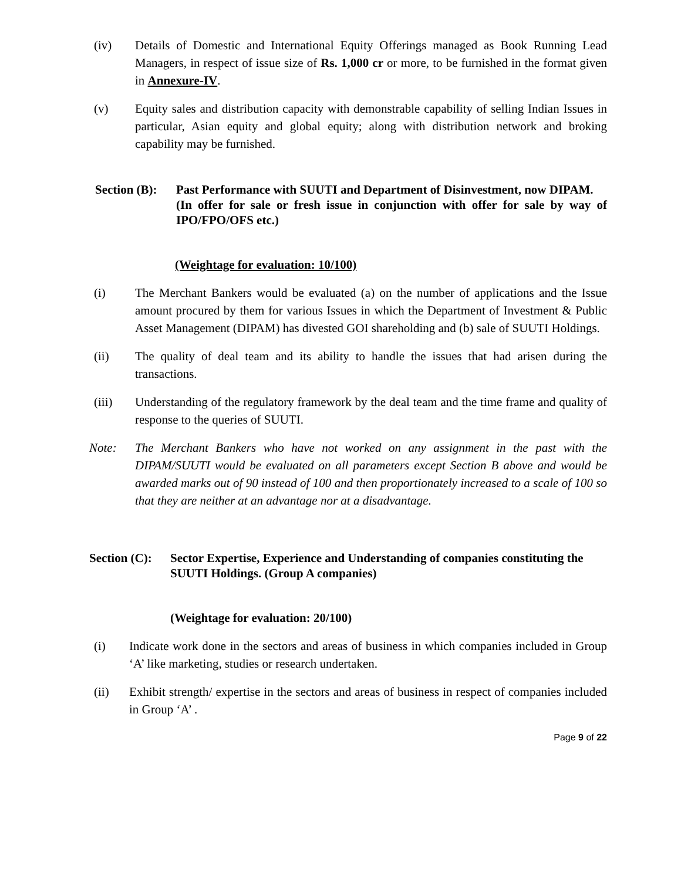(iv) Details of Domestic and International Equity Offerings managed as Book Running Lead Managers, in respect of issue size of Rs. 1,000 cr or more, to be furnished in the format given in Annexure-IV.
(v) Equity sales and distribution capacity with demonstrable capability of selling Indian Issues in particular, Asian equity and global equity; along with distribution network and broking capability may be furnished.
Section (B):
Past Performance with SUUTI and Department of Disinvestment, now DIPAM.
(In offer for sale or fresh issue in conjunction with offer for sale by way of IPO/FPO/OFS etc.)
(Weightage for evaluation: 10/100)
(i) The Merchant Bankers would be evaluated (a) on the number of applications and the Issue amount procured by them for various Issues in which the Department of Investment & Public Asset Management (DIPAM) has divested GOI shareholding and (b) sale of SUUTI Holdings.
(ii) The quality of deal team and its ability to handle the issues that had arisen during the transactions.
(iii) Understanding of the regulatory framework by the deal team and the time frame and quality of response to the queries of SUUTI.
Note: The Merchant Bankers who have not worked on any assignment in the past with the DIPAM/SUUTI would be evaluated on all parameters except Section B above and would be awarded marks out of 90 instead of 100 and then proportionately increased to a scale of 100 so that they are neither at an advantage nor at a disadvantage.
Section (C):
Sector Expertise, Experience and Understanding of companies constituting the SUUTI Holdings. (Group A companies)
(Weightage for evaluation: 20/100)
(i) Indicate work done in the sectors and areas of business in which companies included in Group ‘A’ like marketing, studies or research undertaken.
(ii) Exhibit strength/ expertise in the sectors and areas of business in respect of companies included in Group ‘A’ .
Page 9 of 22